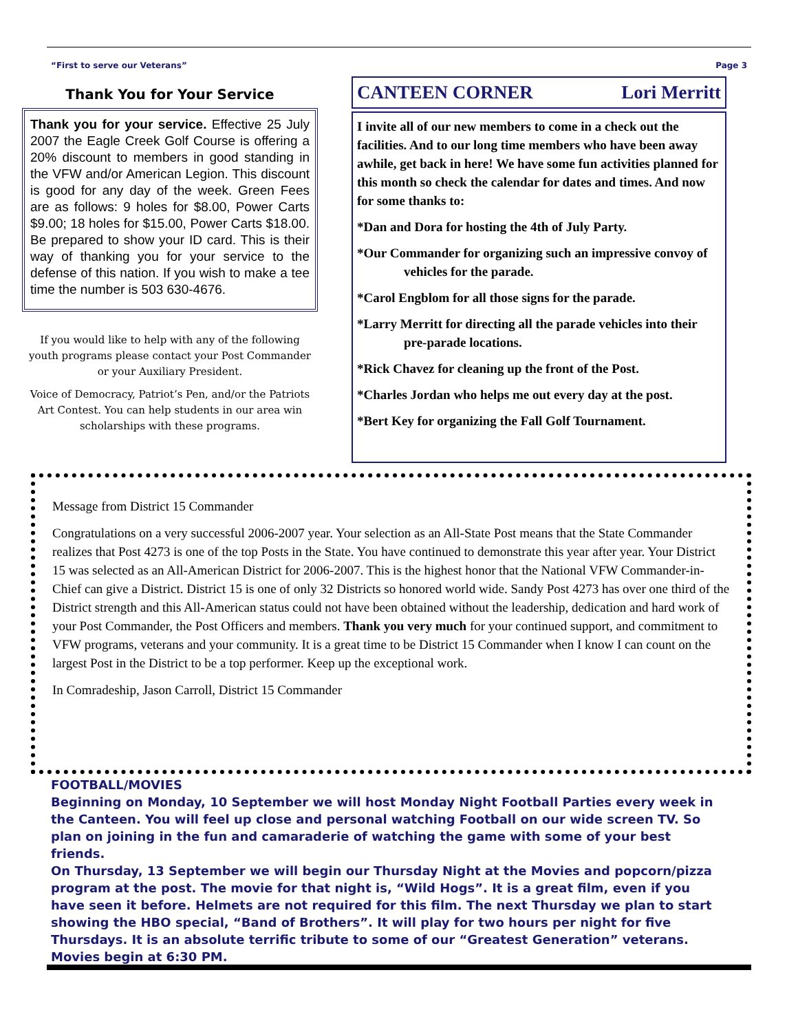“First to serve our Veterans” Page 3
Thank You for Your Service
Thank you for your service. Effective 25 July 2007 the Eagle Creek Golf Course is offering a 20% discount to members in good standing in the VFW and/or American Legion. This discount is good for any day of the week. Green Fees are as follows: 9 holes for $8.00, Power Carts $9.00; 18 holes for $15.00, Power Carts $18.00. Be prepared to show your ID card. This is their way of thanking you for your service to the defense of this nation. If you wish to make a tee time the number is 503 630-4676.
If you would like to help with any of the following youth programs please contact your Post Commander or your Auxiliary President.
Voice of Democracy, Patriot’s Pen, and/or the Patriots Art Contest. You can help students in our area win scholarships with these programs.
CANTEEN CORNER Lori Merritt
I invite all of our new members to come in a check out the facilities. And to our long time members who have been away awhile, get back in here! We have some fun activities planned for this month so check the calendar for dates and times. And now for some thanks to:
*Dan and Dora for hosting the 4th of July Party.
*Our Commander for organizing such an impressive convoy of vehicles for the parade.
*Carol Engblom for all those signs for the parade.
*Larry Merritt for directing all the parade vehicles into their pre-parade locations.
*Rick Chavez for cleaning up the front of the Post.
*Charles Jordan who helps me out every day at the post.
*Bert Key for organizing the Fall Golf Tournament.
Message from District 15 Commander
Congratulations on a very successful 2006-2007 year. Your selection as an All-State Post means that the State Commander realizes that Post 4273 is one of the top Posts in the State. You have continued to demonstrate this year after year. Your District 15 was selected as an All-American District for 2006-2007. This is the highest honor that the National VFW Commander-in-Chief can give a District. District 15 is one of only 32 Districts so honored world wide. Sandy Post 4273 has over one third of the District strength and this All-American status could not have been obtained without the leadership, dedication and hard work of your Post Commander, the Post Officers and members. Thank you very much for your continued support, and commitment to VFW programs, veterans and your community. It is a great time to be District 15 Commander when I know I can count on the largest Post in the District to be a top performer. Keep up the exceptional work.
In Comradeship, Jason Carroll, District 15 Commander
FOOTBALL/MOVIES
Beginning on Monday, 10 September we will host Monday Night Football Parties every week in the Canteen. You will feel up close and personal watching Football on our wide screen TV. So plan on joining in the fun and camaraderie of watching the game with some of your best friends.
On Thursday, 13 September we will begin our Thursday Night at the Movies and popcorn/pizza program at the post. The movie for that night is, “Wild Hogs”. It is a great film, even if you have seen it before. Helmets are not required for this film. The next Thursday we plan to start showing the HBO special, “Band of Brothers”. It will play for two hours per night for five Thursdays. It is an absolute terrific tribute to some of our “Greatest Generation” veterans. Movies begin at 6:30 PM.